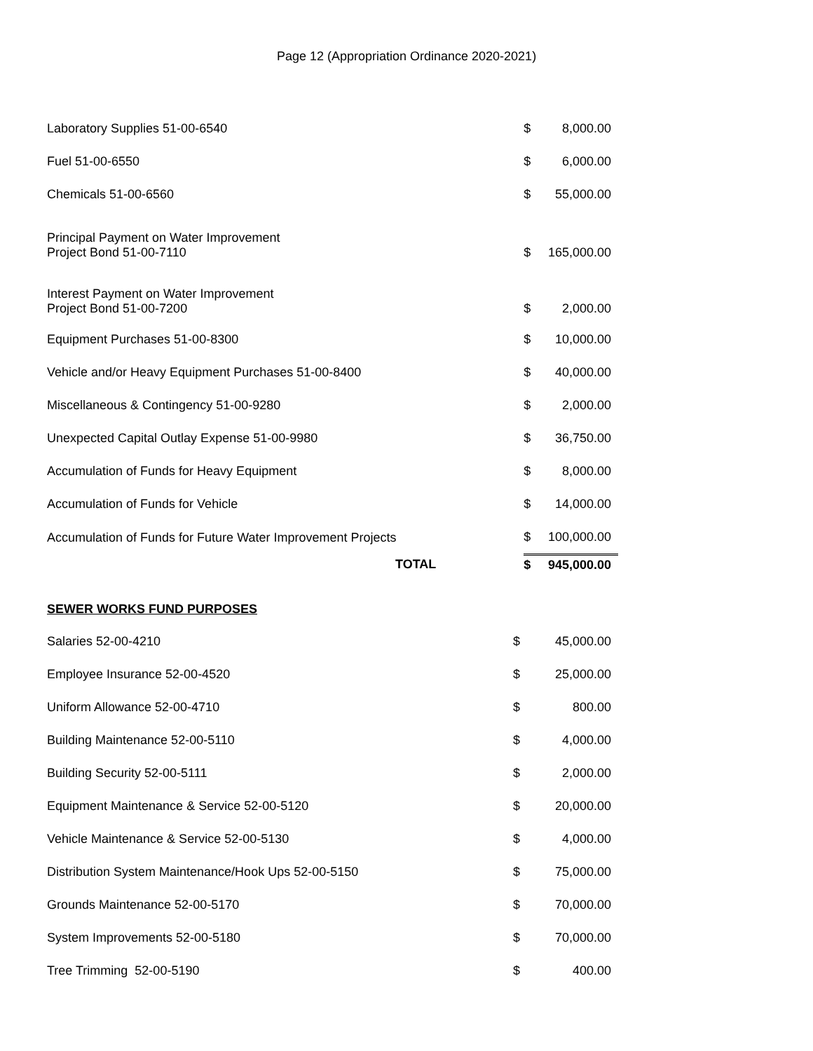Page 12 (Appropriation Ordinance 2020-2021)
| Laboratory Supplies 51-00-6540 | $ | 8,000.00 |
| Fuel 51-00-6550 | $ | 6,000.00 |
| Chemicals 51-00-6560 | $ | 55,000.00 |
| Principal Payment on Water Improvement Project Bond 51-00-7110 | $ | 165,000.00 |
| Interest Payment on Water Improvement Project Bond 51-00-7200 | $ | 2,000.00 |
| Equipment Purchases 51-00-8300 | $ | 10,000.00 |
| Vehicle and/or Heavy Equipment Purchases 51-00-8400 | $ | 40,000.00 |
| Miscellaneous & Contingency 51-00-9280 | $ | 2,000.00 |
| Unexpected Capital Outlay Expense 51-00-9980 | $ | 36,750.00 |
| Accumulation of Funds for Heavy Equipment | $ | 8,000.00 |
| Accumulation of Funds for Vehicle | $ | 14,000.00 |
| Accumulation of Funds for Future Water Improvement Projects | $ | 100,000.00 |
| TOTAL | $ | 945,000.00 |
SEWER WORKS FUND PURPOSES
| Salaries 52-00-4210 | $ | 45,000.00 |
| Employee Insurance 52-00-4520 | $ | 25,000.00 |
| Uniform Allowance 52-00-4710 | $ | 800.00 |
| Building Maintenance 52-00-5110 | $ | 4,000.00 |
| Building Security 52-00-5111 | $ | 2,000.00 |
| Equipment Maintenance & Service 52-00-5120 | $ | 20,000.00 |
| Vehicle Maintenance & Service 52-00-5130 | $ | 4,000.00 |
| Distribution System Maintenance/Hook Ups 52-00-5150 | $ | 75,000.00 |
| Grounds Maintenance 52-00-5170 | $ | 70,000.00 |
| System Improvements 52-00-5180 | $ | 70,000.00 |
| Tree Trimming 52-00-5190 | $ | 400.00 |